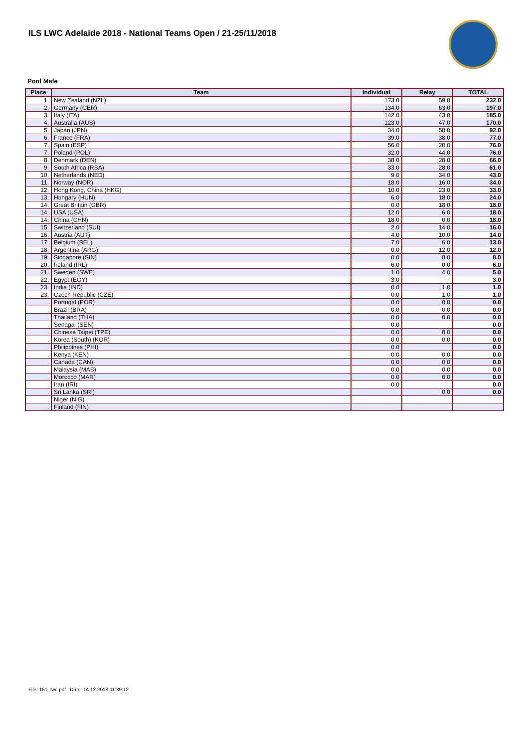ILS LWC Adelaide 2018 - National Teams Open / 21-25/11/2018
Pool Male
| Place | Team | Individual | Relay | TOTAL |
| --- | --- | --- | --- | --- |
| 1. | New Zealand (NZL) | 173.0 | 59.0 | 232.0 |
| 2. | Germany (GER) | 134.0 | 63.0 | 197.0 |
| 3. | Italy (ITA) | 142.0 | 43.0 | 185.0 |
| 4. | Australia (AUS) | 123.0 | 47.0 | 170.0 |
| 5. | Japan (JPN) | 34.0 | 58.0 | 92.0 |
| 6. | France (FRA) | 39.0 | 38.0 | 77.0 |
| 7. | Spain (ESP) | 56.0 | 20.0 | 76.0 |
| 7. | Poland (POL) | 32.0 | 44.0 | 76.0 |
| 8. | Denmark (DEN) | 38.0 | 28.0 | 66.0 |
| 9. | South Africa (RSA) | 33.0 | 28.0 | 61.0 |
| 10. | Netherlands (NED) | 9.0 | 34.0 | 43.0 |
| 11. | Norway (NOR) | 18.0 | 16.0 | 34.0 |
| 12. | Hong Kong, China (HKG) | 10.0 | 23.0 | 33.0 |
| 13. | Hungary (HUN) | 6.0 | 18.0 | 24.0 |
| 14. | Great Britain (GBR) | 0.0 | 18.0 | 18.0 |
| 14. | USA (USA) | 12.0 | 6.0 | 18.0 |
| 14. | China (CHN) | 18.0 | 0.0 | 18.0 |
| 15. | Switzerland (SUI) | 2.0 | 14.0 | 16.0 |
| 16. | Austria (AUT) | 4.0 | 10.0 | 14.0 |
| 17. | Belgium (BEL) | 7.0 | 6.0 | 13.0 |
| 18. | Argentina (ARG) | 0.0 | 12.0 | 12.0 |
| 19. | Singapore (SIN) | 0.0 | 8.0 | 8.0 |
| 20. | Ireland (IRL) | 6.0 | 0.0 | 6.0 |
| 21. | Sweden (SWE) | 1.0 | 4.0 | 5.0 |
| 22. | Egypt (EGY) | 3.0 | | 3.0 |
| 23. | India (IND) | 0.0 | 1.0 | 1.0 |
| 23. | Czech Republic (CZE) | 0.0 | 1.0 | 1.0 |
| . | Portugal (POR) | 0.0 | 0.0 | 0.0 |
| . | Brazil (BRA) | 0.0 | 0.0 | 0.0 |
| . | Thailand (THA) | 0.0 | 0.0 | 0.0 |
| . | Senagal (SEN) | 0.0 | | 0.0 |
| . | Chinese Taipei (TPE) | 0.0 | 0.0 | 0.0 |
| . | Korea (South) (KOR) | 0.0 | 0.0 | 0.0 |
| . | Philippines (PHI) | 0.0 | | 0.0 |
| . | Kenya (KEN) | 0.0 | 0.0 | 0.0 |
| . | Canada (CAN) | 0.0 | 0.0 | 0.0 |
| . | Malaysia (MAS) | 0.0 | 0.0 | 0.0 |
| . | Morocco (MAR) | 0.0 | 0.0 | 0.0 |
| . | Iran (IRI) | 0.0 | | 0.0 |
| . | Sri Lanka (SRI) | | 0.0 | 0.0 |
| . | Niger (NIG) | | | |
| . | Finland (FIN) | | | |
File: 151_lwc.pdf Date: 14.12.2018 11:39:12